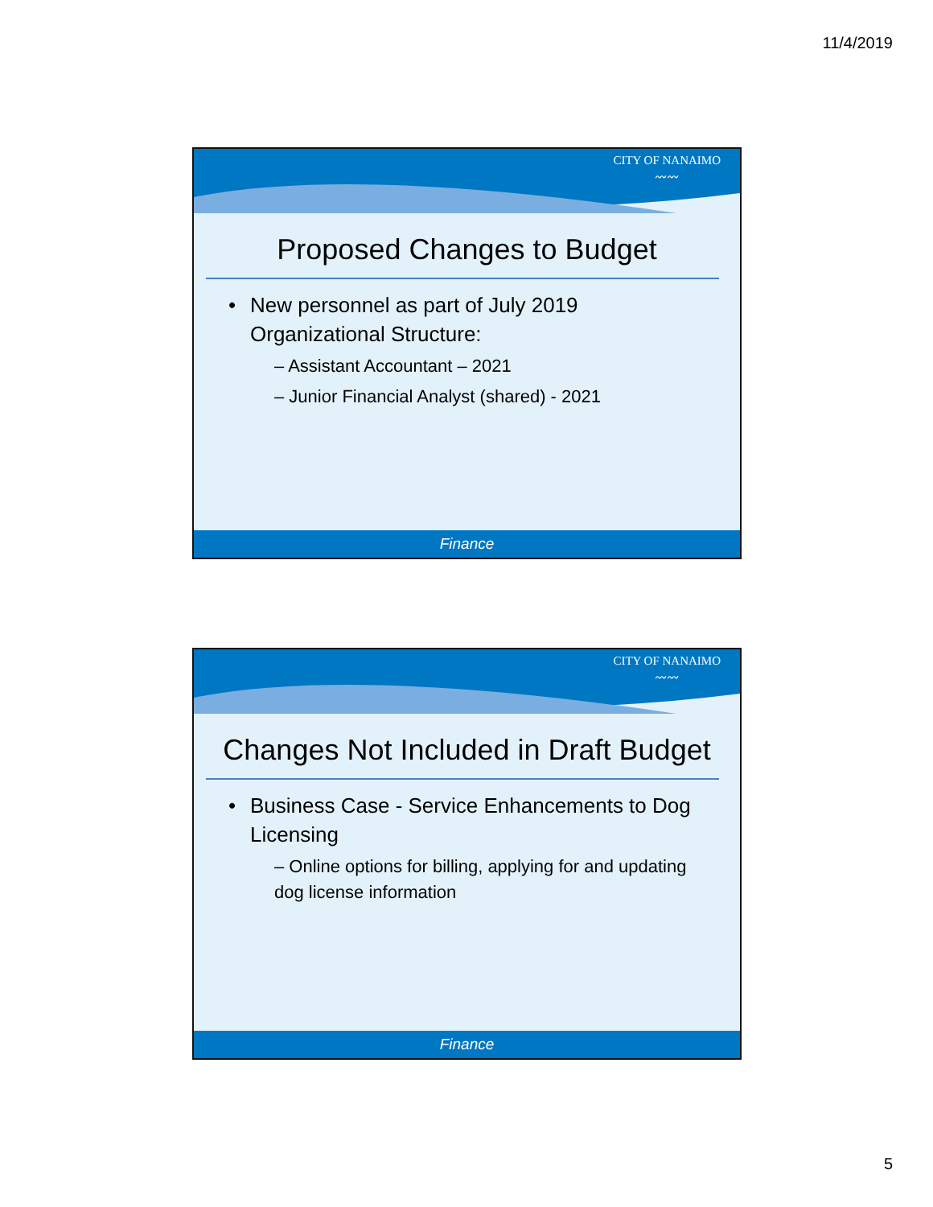11/4/2019
CITY OF NANAIMO
〰〰
Proposed Changes to Budget
New personnel as part of July 2019 Organizational Structure:
– Assistant Accountant – 2021
– Junior Financial Analyst (shared) - 2021
Finance
CITY OF NANAIMO
〰〰
Changes Not Included in Draft Budget
Business Case - Service Enhancements to Dog Licensing
– Online options for billing, applying for and updating dog license information
Finance
5